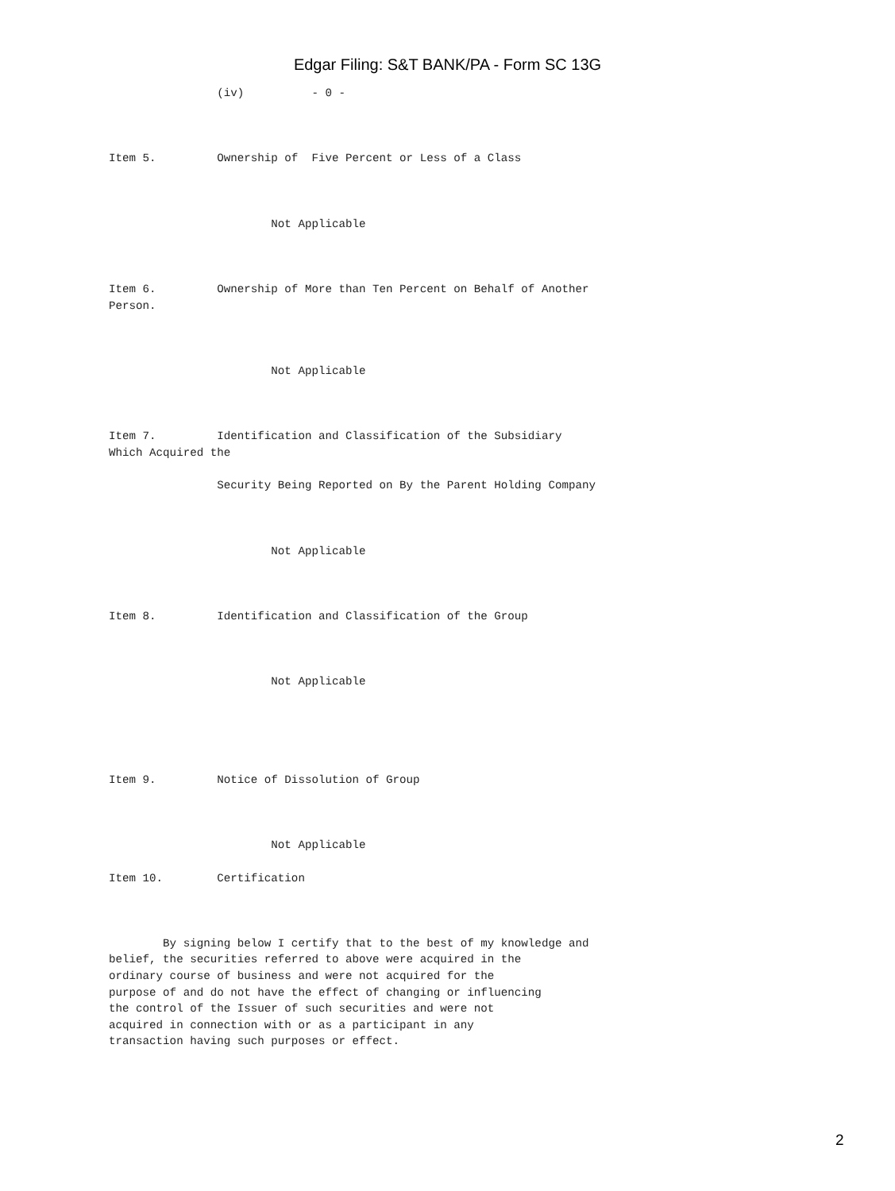Edgar Filing: S&T BANK/PA - Form SC 13G
                (iv)          - 0 -



Item 5.         Ownership of  Five Percent or Less of a Class



                        Not Applicable



Item 6.         Ownership of More than Ten Percent on Behalf of Another
Person.



                        Not Applicable



Item 7.         Identification and Classification of the Subsidiary
Which Acquired the

                Security Being Reported on By the Parent Holding Company



                        Not Applicable



Item 8.         Identification and Classification of the Group



                        Not Applicable





Item 9.         Notice of Dissolution of Group



                        Not Applicable

Item 10.        Certification



        By signing below I certify that to the best of my knowledge and
belief, the securities referred to above were acquired in the
ordinary course of business and were not acquired for the
purpose of and do not have the effect of changing or influencing
the control of the Issuer of such securities and were not
acquired in connection with or as a participant in any
transaction having such purposes or effect.
2